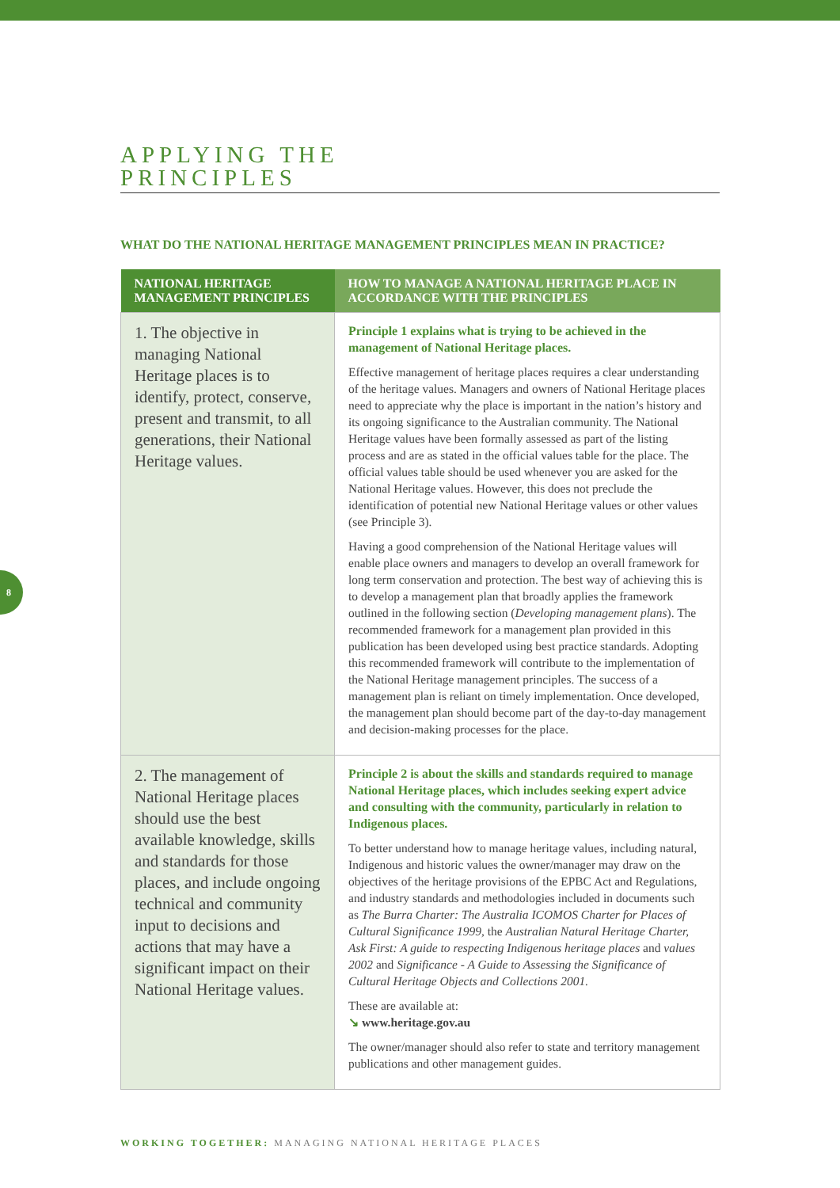8
APPLYING THE
PRINCIPLES
WHAT DO THE NATIONAL HERITAGE MANAGEMENT PRINCIPLES MEAN IN PRACTICE?
| NATIONAL HERITAGE MANAGEMENT PRINCIPLES | HOW TO MANAGE A NATIONAL HERITAGE PLACE IN ACCORDANCE WITH THE PRINCIPLES |
| --- | --- |
| 1. The objective in managing National Heritage places is to identify, protect, conserve, present and transmit, to all generations, their National Heritage values. | Principle 1 explains what is trying to be achieved in the management of National Heritage places. Effective management of heritage places requires a clear understanding of the heritage values. Managers and owners of National Heritage places need to appreciate why the place is important in the nation’s history and its ongoing significance to the Australian community. The National Heritage values have been formally assessed as part of the listing process and are as stated in the official values table for the place. The official values table should be used whenever you are asked for the National Heritage values. However, this does not preclude the identification of potential new National Heritage values or other values (see Principle 3). Having a good comprehension of the National Heritage values will enable place owners and managers to develop an overall framework for long term conservation and protection. The best way of achieving this is to develop a management plan that broadly applies the framework outlined in the following section ( Developing management plans ). The recommended framework for a management plan provided in this publication has been developed using best practice standards. Adopting this recommended framework will contribute to the implementation of the National Heritage management principles. The success of a management plan is reliant on timely implementation. Once developed, the management plan should become part of the day-to-day management and decision-making processes for the place. |
| 2. The management of National Heritage places should use the best available knowledge, skills and standards for those places, and include ongoing technical and community input to decisions and actions that may have a significant impact on their National Heritage values. | Principle 2 is about the skills and standards required to manage National Heritage places, which includes seeking expert advice and consulting with the community, particularly in relation to Indigenous places. To better understand how to manage heritage values, including natural, Indigenous and historic values the owner/manager may draw on the objectives of the heritage provisions of the EPBC Act and Regulations, and industry standards and methodologies included in documents such as The Burra Charter: The Australia ICOMOS Charter for Places of Cultural Significance 1999, the Australian Natural Heritage Charter, Ask First: A guide to respecting Indigenous heritage places and values 2002 and Significance - A Guide to Assessing the Significance of Cultural Heritage Objects and Collections 2001. These are available at: ↘ www.heritage.gov.au The owner/manager should also refer to state and territory management publications and other management guides. |
WORKING TOGETHER: MANAGING NATIONAL HERITAGE PLACES